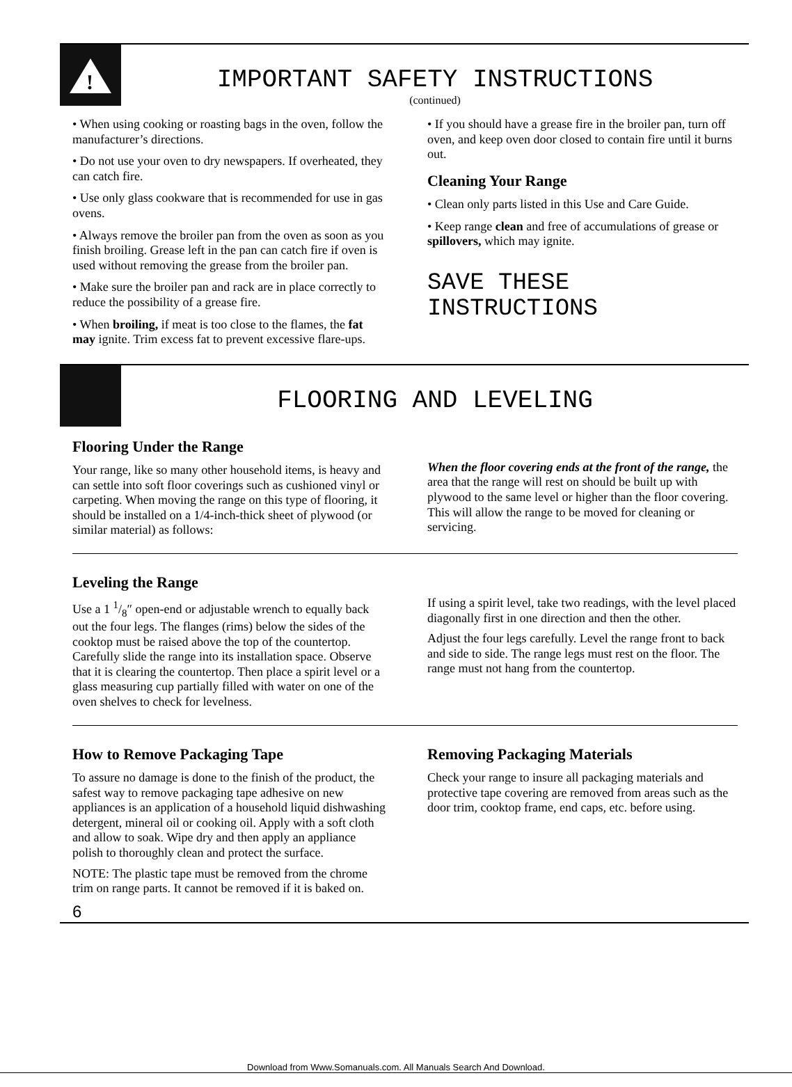!
IMPORTANT SAFETY INSTRUCTIONS
(continued)
• When using cooking or roasting bags in the oven, follow the manufacturer’s directions.
• Do not use your oven to dry newspapers. If overheated, they can catch fire.
• Use only glass cookware that is recommended for use in gas ovens.
• Always remove the broiler pan from the oven as soon as you finish broiling. Grease left in the pan can catch fire if oven is used without removing the grease from the broiler pan.
• Make sure the broiler pan and rack are in place correctly to reduce the possibility of a grease fire.
• When broiling, if meat is too close to the flames, the fat may ignite. Trim excess fat to prevent excessive flare-ups.
• If you should have a grease fire in the broiler pan, turn off oven, and keep oven door closed to contain fire until it burns out.
Cleaning Your Range
• Clean only parts listed in this Use and Care Guide.
• Keep range clean and free of accumulations of grease or spillovers, which may ignite.
SAVE THESE
INSTRUCTIONS
FLOORING AND LEVELING
Flooring Under the Range
Your range, like so many other household items, is heavy and can settle into soft floor coverings such as cushioned vinyl or carpeting. When moving the range on this type of flooring, it should be installed on a 1/4-inch-thick sheet of plywood (or similar material) as follows:
When the floor covering ends at the front of the range, the area that the range will rest on should be built up with plywood to the same level or higher than the floor covering. This will allow the range to be moved for cleaning or servicing.
Leveling the Range
Use a 1 1/8″ open-end or adjustable wrench to equally back out the four legs. The flanges (rims) below the sides of the cooktop must be raised above the top of the countertop. Carefully slide the range into its installation space. Observe that it is clearing the countertop. Then place a spirit level or a glass measuring cup partially filled with water on one of the oven shelves to check for levelness.
If using a spirit level, take two readings, with the level placed diagonally first in one direction and then the other.
Adjust the four legs carefully. Level the range front to back and side to side. The range legs must rest on the floor. The range must not hang from the countertop.
How to Remove Packaging Tape
To assure no damage is done to the finish of the product, the safest way to remove packaging tape adhesive on new appliances is an application of a household liquid dishwashing detergent, mineral oil or cooking oil. Apply with a soft cloth and allow to soak. Wipe dry and then apply an appliance polish to thoroughly clean and protect the surface.
NOTE: The plastic tape must be removed from the chrome trim on range parts. It cannot be removed if it is baked on.
6
Removing Packaging Materials
Check your range to insure all packaging materials and protective tape covering are removed from areas such as the door trim, cooktop frame, end caps, etc. before using.
Download from Www.Somanuals.com. All Manuals Search And Download.